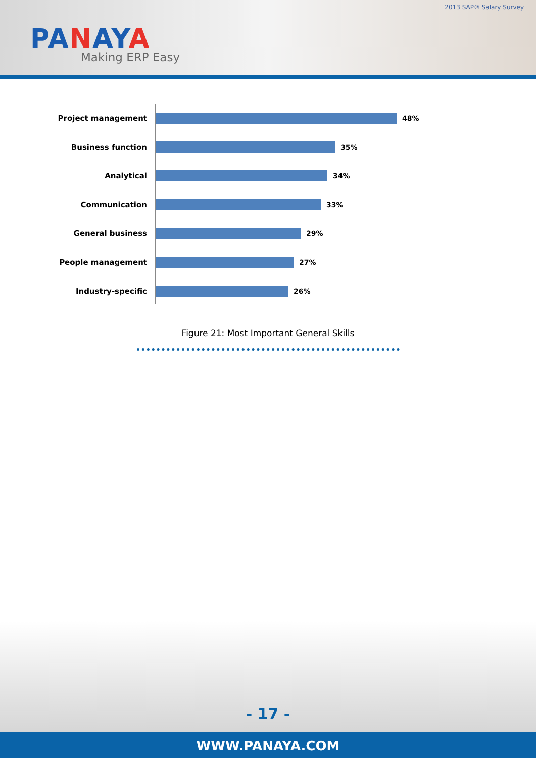2013 SAP® Salary Survey
PANAYA
Making ERP Easy
Project management 48%
Business function 35%
Analytical 34%
Communication 33%
General business 29%
People management 27%
Industry-specific 26%
Figure 21: Most Important General Skills
- 17 -
WWW.PANAYA.COM